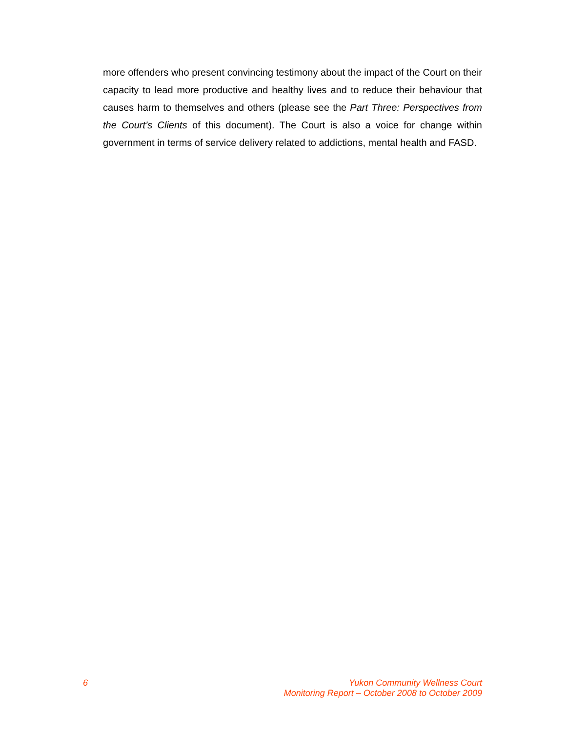more offenders who present convincing testimony about the impact of the Court on their capacity to lead more productive and healthy lives and to reduce their behaviour that causes harm to themselves and others (please see the Part Three: Perspectives from the Court’s Clients of this document). The Court is also a voice for change within government in terms of service delivery related to addictions, mental health and FASD.
6 Yukon Community Wellness Court
Monitoring Report – October 2008 to October 2009